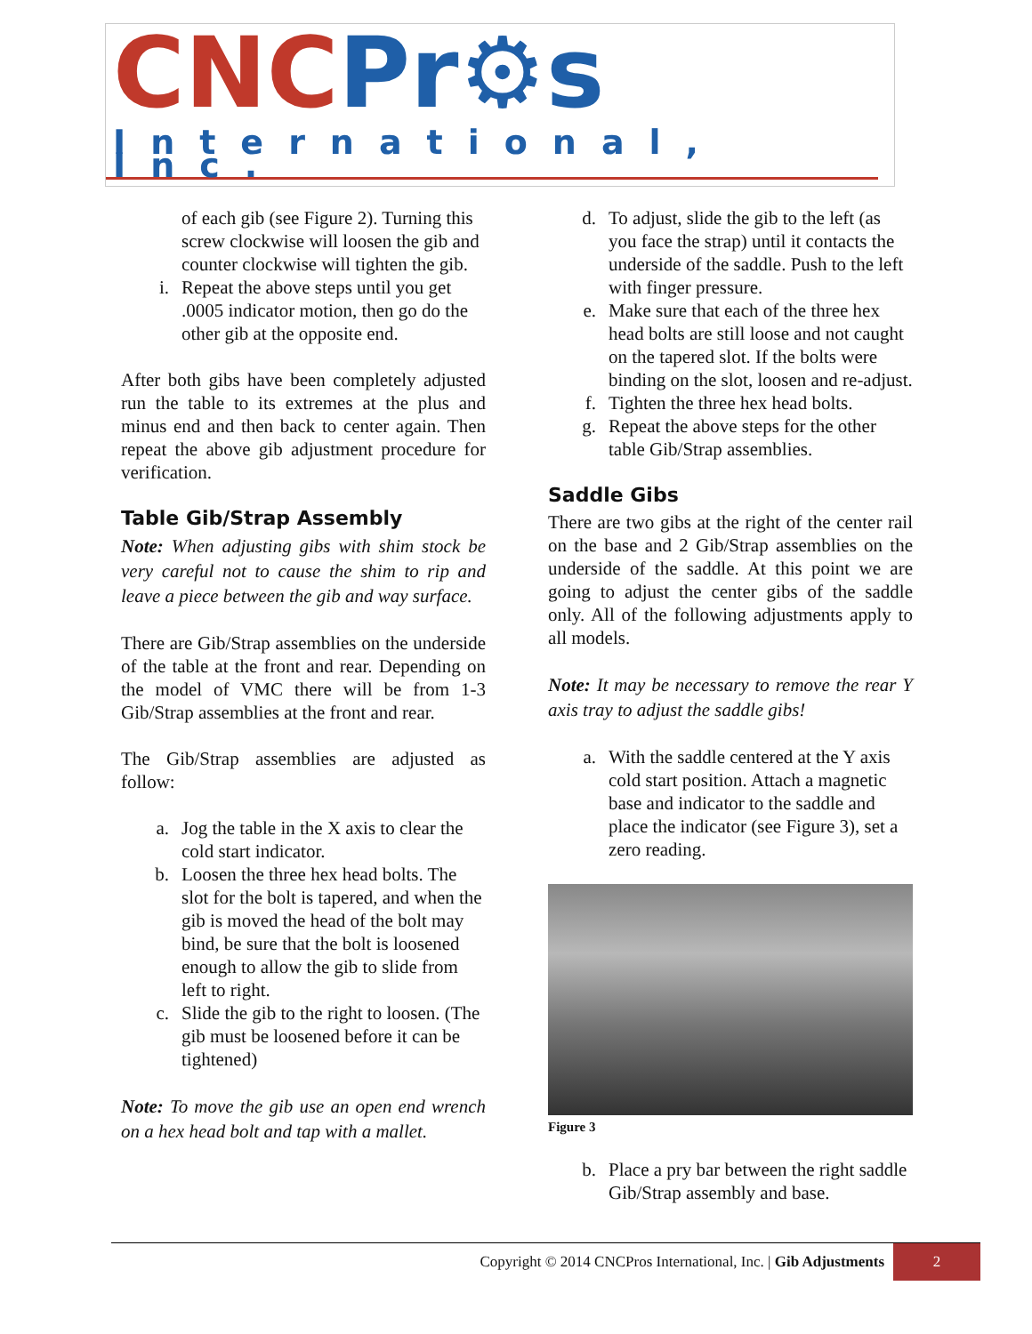CNC Pr⚙s
International, Inc.
of each gib (see Figure 2). Turning this screw clockwise will loosen the gib and counter clockwise will tighten the gib.
i. Repeat the above steps until you get .0005 indicator motion, then go do the other gib at the opposite end.
After both gibs have been completely adjusted run the table to its extremes at the plus and minus end and then back to center again. Then repeat the above gib adjustment procedure for verification.
Table Gib/Strap Assembly
Note: When adjusting gibs with shim stock be very careful not to cause the shim to rip and leave a piece between the gib and way surface.
There are Gib/Strap assemblies on the underside of the table at the front and rear. Depending on the model of VMC there will be from 1-3 Gib/Strap assemblies at the front and rear.
The Gib/Strap assemblies are adjusted as follow:
a. Jog the table in the X axis to clear the cold start indicator.
b. Loosen the three hex head bolts. The slot for the bolt is tapered, and when the gib is moved the head of the bolt may bind, be sure that the bolt is loosened enough to allow the gib to slide from left to right.
c. Slide the gib to the right to loosen. (The gib must be loosened before it can be tightened)
Note: To move the gib use an open end wrench on a hex head bolt and tap with a mallet.
d. To adjust, slide the gib to the left (as you face the strap) until it contacts the underside of the saddle. Push to the left with finger pressure.
e. Make sure that each of the three hex head bolts are still loose and not caught on the tapered slot. If the bolts were binding on the slot, loosen and re-adjust.
f. Tighten the three hex head bolts.
g. Repeat the above steps for the other table Gib/Strap assemblies.
Saddle Gibs
There are two gibs at the right of the center rail on the base and 2 Gib/Strap assemblies on the underside of the saddle. At this point we are going to adjust the center gibs of the saddle only. All of the following adjustments apply to all models.
Note: It may be necessary to remove the rear Y axis tray to adjust the saddle gibs!
a. With the saddle centered at the Y axis cold start position. Attach a magnetic base and indicator to the saddle and place the indicator (see Figure 3), set a zero reading.
Figure 3
b. Place a pry bar between the right saddle Gib/Strap assembly and base.
Copyright © 2014 CNCPros International, Inc. | Gib Adjustments
2